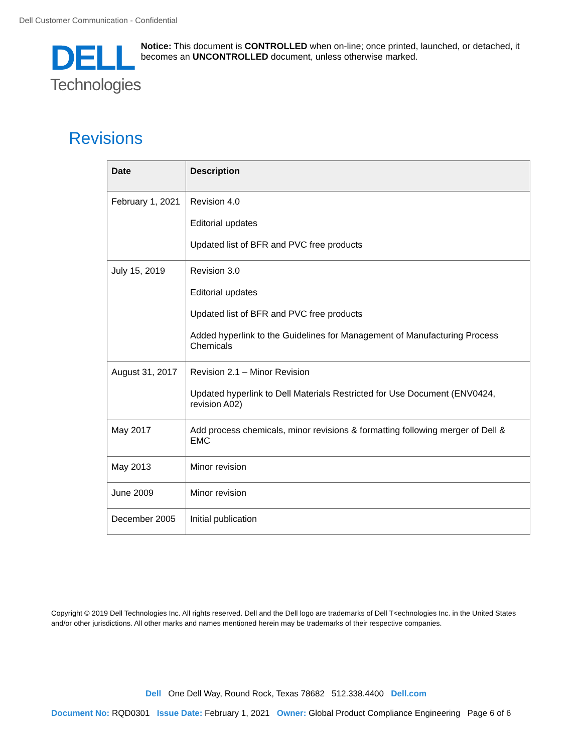Dell Customer Communication - Confidential
DELL
Technologies
Notice: This document is CONTROLLED when on-line; once printed, launched, or detached, it becomes an UNCONTROLLED document, unless otherwise marked.
Revisions
| Date | Description |
| --- | --- |
| February 1, 2021 | Revision 4.0 Editorial updates Updated list of BFR and PVC free products |
| July 15, 2019 | Revision 3.0 Editorial updates Updated list of BFR and PVC free products Added hyperlink to the Guidelines for Management of Manufacturing Process Chemicals |
| August 31, 2017 | Revision 2.1 – Minor Revision Updated hyperlink to Dell Materials Restricted for Use Document (ENV0424, revision A02) |
| May 2017 | Add process chemicals, minor revisions & formatting following merger of Dell & EMC |
| May 2013 | Minor revision |
| June 2009 | Minor revision |
| December 2005 | Initial publication |
Copyright © 2019 Dell Technologies Inc. All rights reserved. Dell and the Dell logo are trademarks of Dell T<echnologies Inc. in the United States and/or other jurisdictions. All other marks and names mentioned herein may be trademarks of their respective companies.
Dell One Dell Way, Round Rock, Texas 78682 512.338.4400 Dell.com
Document No: RQD0301 Issue Date: February 1, 2021 Owner: Global Product Compliance Engineering Page 6 of 6